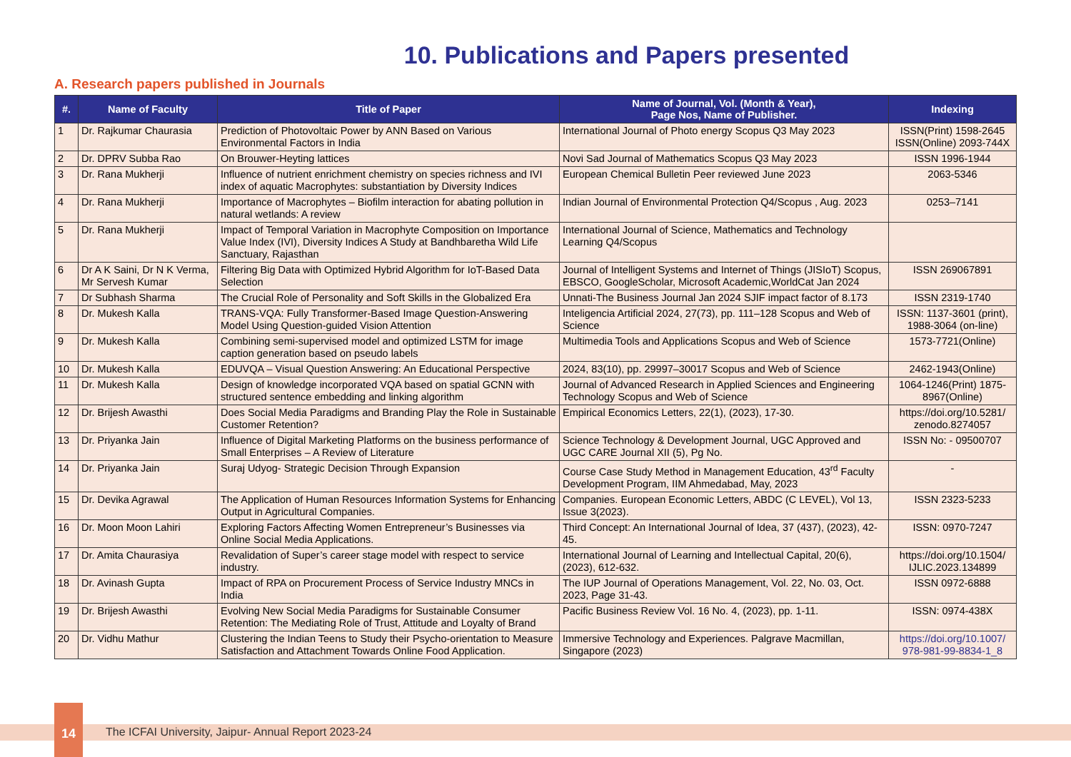10. Publications and Papers presented
A. Research papers published in Journals
| #. | Name of Faculty | Title of Paper | Name of Journal, Vol. (Month & Year), Page Nos, Name of Publisher. | Indexing |
| --- | --- | --- | --- | --- |
| 1 | Dr. Rajkumar Chaurasia | Prediction of Photovoltaic Power by ANN Based on Various Environmental Factors in India | International Journal of Photo energy Scopus Q3 May 2023 | ISSN(Print) 1598-2645 ISSN(Online) 2093-744X |
| 2 | Dr. DPRV Subba Rao | On Brouwer-Heyting lattices | Novi Sad Journal of Mathematics Scopus Q3 May 2023 | ISSN 1996-1944 |
| 3 | Dr. Rana Mukherji | Influence of nutrient enrichment chemistry on species richness and IVI index of aquatic Macrophytes: substantiation by Diversity Indices | European Chemical Bulletin Peer reviewed June 2023 | 2063-5346 |
| 4 | Dr. Rana Mukherji | Importance of Macrophytes – Biofilm interaction for abating pollution in natural wetlands: A review | Indian Journal of Environmental Protection Q4/Scopus , Aug. 2023 | 0253–7141 |
| 5 | Dr. Rana Mukherji | Impact of Temporal Variation in Macrophyte Composition on Importance Value Index (IVI), Diversity Indices A Study at Bandhbaretha Wild Life Sanctuary, Rajasthan | International Journal of Science, Mathematics and Technology Learning Q4/Scopus | |
| 6 | Dr A K Saini, Dr N K Verma, Mr Servesh Kumar | Filtering Big Data with Optimized Hybrid Algorithm for IoT-Based Data Selection | Journal of Intelligent Systems and Internet of Things (JISIoT) Scopus, EBSCO, GoogleScholar, Microsoft Academic,WorldCat Jan 2024 | ISSN 269067891 |
| 7 | Dr Subhash Sharma | The Crucial Role of Personality and Soft Skills in the Globalized Era | Unnati-The Business Journal Jan 2024 SJIF impact factor of 8.173 | ISSN 2319-1740 |
| 8 | Dr. Mukesh Kalla | TRANS-VQA: Fully Transformer-Based Image Question-Answering Model Using Question-guided Vision Attention | Inteligencia Artificial 2024, 27(73), pp. 111–128 Scopus and Web of Science | ISSN: 1137-3601 (print), 1988-3064 (on-line) |
| 9 | Dr. Mukesh Kalla | Combining semi-supervised model and optimized LSTM for image caption generation based on pseudo labels | Multimedia Tools and Applications Scopus and Web of Science | 1573-7721(Online) |
| 10 | Dr. Mukesh Kalla | EDUVQA – Visual Question Answering: An Educational Perspective | 2024, 83(10), pp. 29997–30017 Scopus and Web of Science | 2462-1943(Online) |
| 11 | Dr. Mukesh Kalla | Design of knowledge incorporated VQA based on spatial GCNN with structured sentence embedding and linking algorithm | Journal of Advanced Research in Applied Sciences and Engineering Technology Scopus and Web of Science | 1064-1246(Print) 1875-8967(Online) |
| 12 | Dr. Brijesh Awasthi | Does Social Media Paradigms and Branding Play the Role in Sustainable Customer Retention? | Empirical Economics Letters, 22(1), (2023), 17-30. | https://doi.org/10.5281/ zenodo.8274057 |
| 13 | Dr. Priyanka Jain | Influence of Digital Marketing Platforms on the business performance of Small Enterprises – A Review of Literature | Science Technology & Development Journal, UGC Approved and UGC CARE Journal XII (5), Pg No. | ISSN No: - 09500707 |
| 14 | Dr. Priyanka Jain | Suraj Udyog- Strategic Decision Through Expansion | Course Case Study Method in Management Education, 43<sup>rd</sup> Faculty Development Program, IIM Ahmedabad, May, 2023 | - |
| 15 | Dr. Devika Agrawal | The Application of Human Resources Information Systems for Enhancing Output in Agricultural Companies. | Companies. European Economic Letters, ABDC (C LEVEL), Vol 13, Issue 3(2023). | ISSN 2323-5233 |
| 16 | Dr. Moon Moon Lahiri | Exploring Factors Affecting Women Entrepreneur’s Businesses via Online Social Media Applications. | Third Concept: An International Journal of Idea, 37 (437), (2023), 42-45. | ISSN: 0970-7247 |
| 17 | Dr. Amita Chaurasiya | Revalidation of Super’s career stage model with respect to service industry. | International Journal of Learning and Intellectual Capital, 20(6), (2023), 612-632. | https://doi.org/10.1504/ IJLIC.2023.134899 |
| 18 | Dr. Avinash Gupta | Impact of RPA on Procurement Process of Service Industry MNCs in India | The IUP Journal of Operations Management, Vol. 22, No. 03, Oct. 2023, Page 31-43. | ISSN 0972-6888 |
| 19 | Dr. Brijesh Awasthi | Evolving New Social Media Paradigms for Sustainable Consumer Retention: The Mediating Role of Trust, Attitude and Loyalty of Brand | Pacific Business Review Vol. 16 No. 4, (2023), pp. 1-11. | ISSN: 0974-438X |
| 20 | Dr. Vidhu Mathur | Clustering the Indian Teens to Study their Psycho-orientation to Measure Satisfaction and Attachment Towards Online Food Application. | Immersive Technology and Experiences. Palgrave Macmillan, Singapore (2023) | https://doi.org/10.1007/ 978-981-99-8834-1_8 |
14
The ICFAI University, Jaipur- Annual Report 2023-24